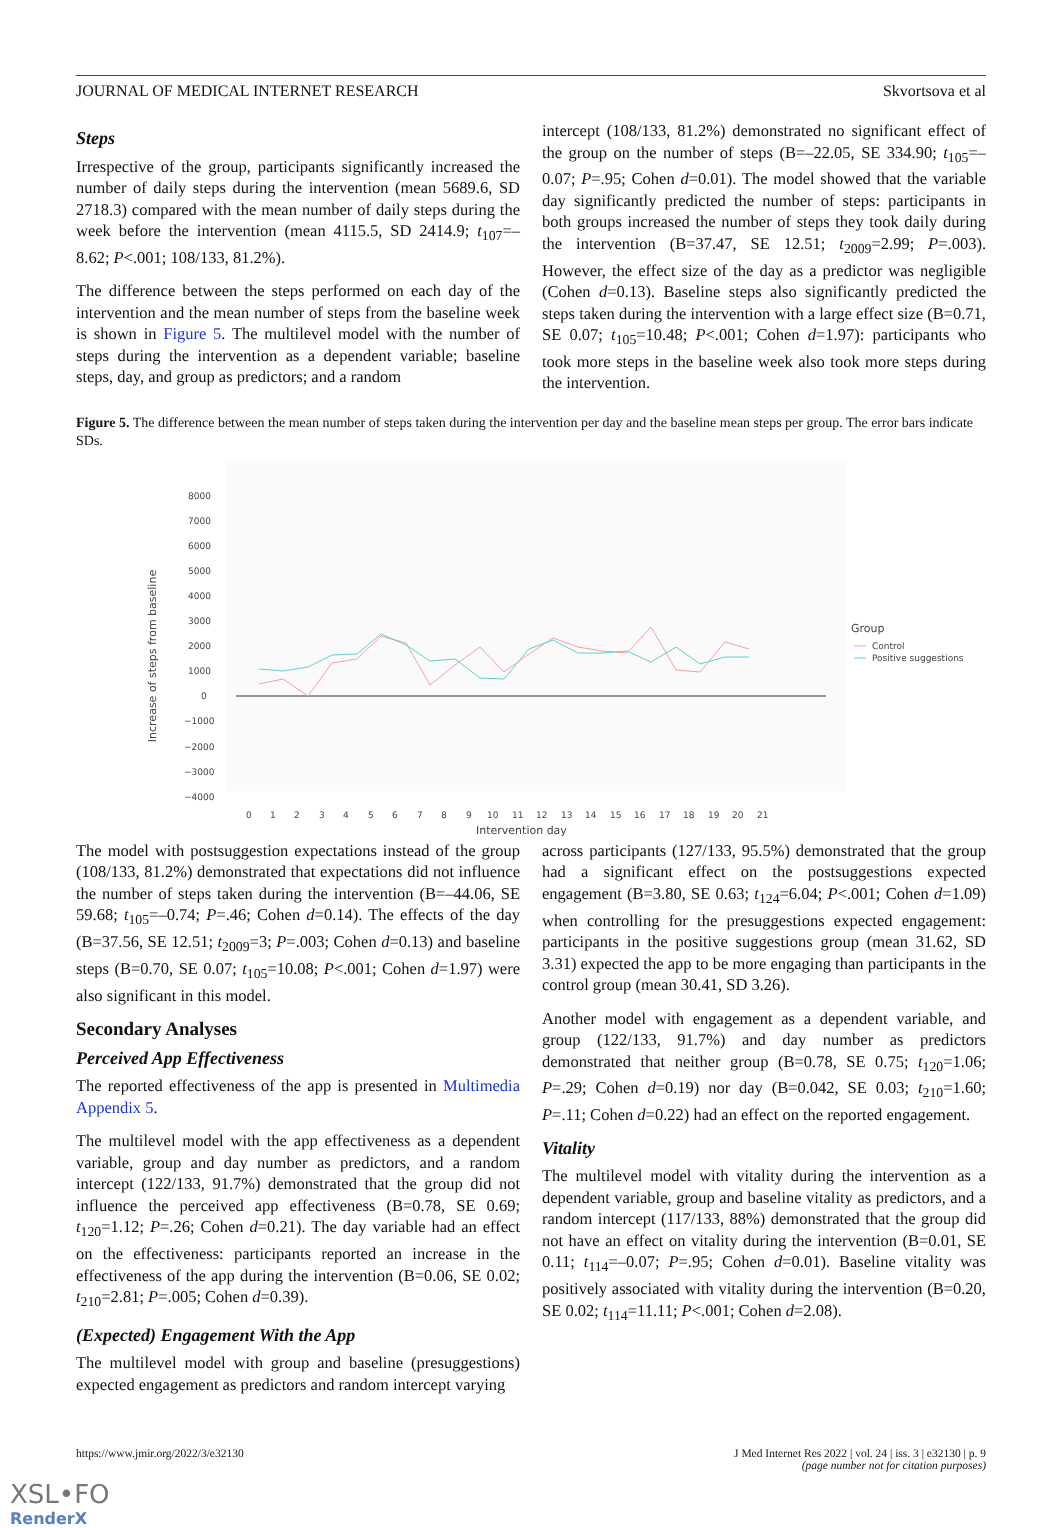JOURNAL OF MEDICAL INTERNET RESEARCH Skvortsova et al
Steps
Irrespective of the group, participants significantly increased the number of daily steps during the intervention (mean 5689.6, SD 2718.3) compared with the mean number of daily steps during the week before the intervention (mean 4115.5, SD 2414.9; t<sub>107</sub>=–8.62; P<.001; 108/133, 81.2%).
The difference between the steps performed on each day of the intervention and the mean number of steps from the baseline week is shown in Figure 5. The multilevel model with the number of steps during the intervention as a dependent variable; baseline steps, day, and group as predictors; and a random
intercept (108/133, 81.2%) demonstrated no significant effect of the group on the number of steps (B=–22.05, SE 334.90; t<sub>105</sub>=–0.07; P=.95; Cohen d=0.01). The model showed that the variable day significantly predicted the number of steps: participants in both groups increased the number of steps they took daily during the intervention (B=37.47, SE 12.51; t<sub>2009</sub>=2.99; P=.003). However, the effect size of the day as a predictor was negligible (Cohen d=0.13). Baseline steps also significantly predicted the steps taken during the intervention with a large effect size (B=0.71, SE 0.07; t<sub>105</sub>=10.48; P<.001; Cohen d=1.97): participants who took more steps in the baseline week also took more steps during the intervention.
Figure 5. The difference between the mean number of steps taken during the intervention per day and the baseline mean steps per group. The error bars indicate SDs.
Increase of steps from baseline
8000
7000
6000
5000
4000
3000
2000
1000
0
−1000
−2000
−3000
−4000
0
1
2
3
4
5
6
7
8
9
10
11
12
13
14
15
16
17
18
19
20
21
Intervention day
Group
Control
Positive suggestions
The model with postsuggestion expectations instead of the group (108/133, 81.2%) demonstrated that expectations did not influence the number of steps taken during the intervention (B=–44.06, SE 59.68; t<sub>105</sub>=–0.74; P=.46; Cohen d=0.14). The effects of the day (B=37.56, SE 12.51; t<sub>2009</sub>=3; P=.003; Cohen d=0.13) and baseline steps (B=0.70, SE 0.07; t<sub>105</sub>=10.08; P<.001; Cohen d=1.97) were also significant in this model.
Secondary Analyses
Perceived App Effectiveness
The reported effectiveness of the app is presented in Multimedia Appendix 5.
The multilevel model with the app effectiveness as a dependent variable, group and day number as predictors, and a random intercept (122/133, 91.7%) demonstrated that the group did not influence the perceived app effectiveness (B=0.78, SE 0.69; t<sub>120</sub>=1.12; P=.26; Cohen d=0.21). The day variable had an effect on the effectiveness: participants reported an increase in the effectiveness of the app during the intervention (B=0.06, SE 0.02; t<sub>210</sub>=2.81; P=.005; Cohen d=0.39).
(Expected) Engagement With the App
The multilevel model with group and baseline (presuggestions) expected engagement as predictors and random intercept varying
across participants (127/133, 95.5%) demonstrated that the group had a significant effect on the postsuggestions expected engagement (B=3.80, SE 0.63; t<sub>124</sub>=6.04; P<.001; Cohen d=1.09) when controlling for the presuggestions expected engagement: participants in the positive suggestions group (mean 31.62, SD 3.31) expected the app to be more engaging than participants in the control group (mean 30.41, SD 3.26).
Another model with engagement as a dependent variable, and group (122/133, 91.7%) and day number as predictors demonstrated that neither group (B=0.78, SE 0.75; t<sub>120</sub>=1.06; P=.29; Cohen d=0.19) nor day (B=0.042, SE 0.03; t<sub>210</sub>=1.60; P=.11; Cohen d=0.22) had an effect on the reported engagement.
Vitality
The multilevel model with vitality during the intervention as a dependent variable, group and baseline vitality as predictors, and a random intercept (117/133, 88%) demonstrated that the group did not have an effect on vitality during the intervention (B=0.01, SE 0.11; t<sub>114</sub>=–0.07; P=.95; Cohen d=0.01). Baseline vitality was positively associated with vitality during the intervention (B=0.20, SE 0.02; t<sub>114</sub>=11.11; P<.001; Cohen d=2.08).
https://www.jmir.org/2022/3/e32130 J Med Internet Res 2022 | vol. 24 | iss. 3 | e32130 | p. 9
(page number not for citation purposes)
XSL•FO
RenderX